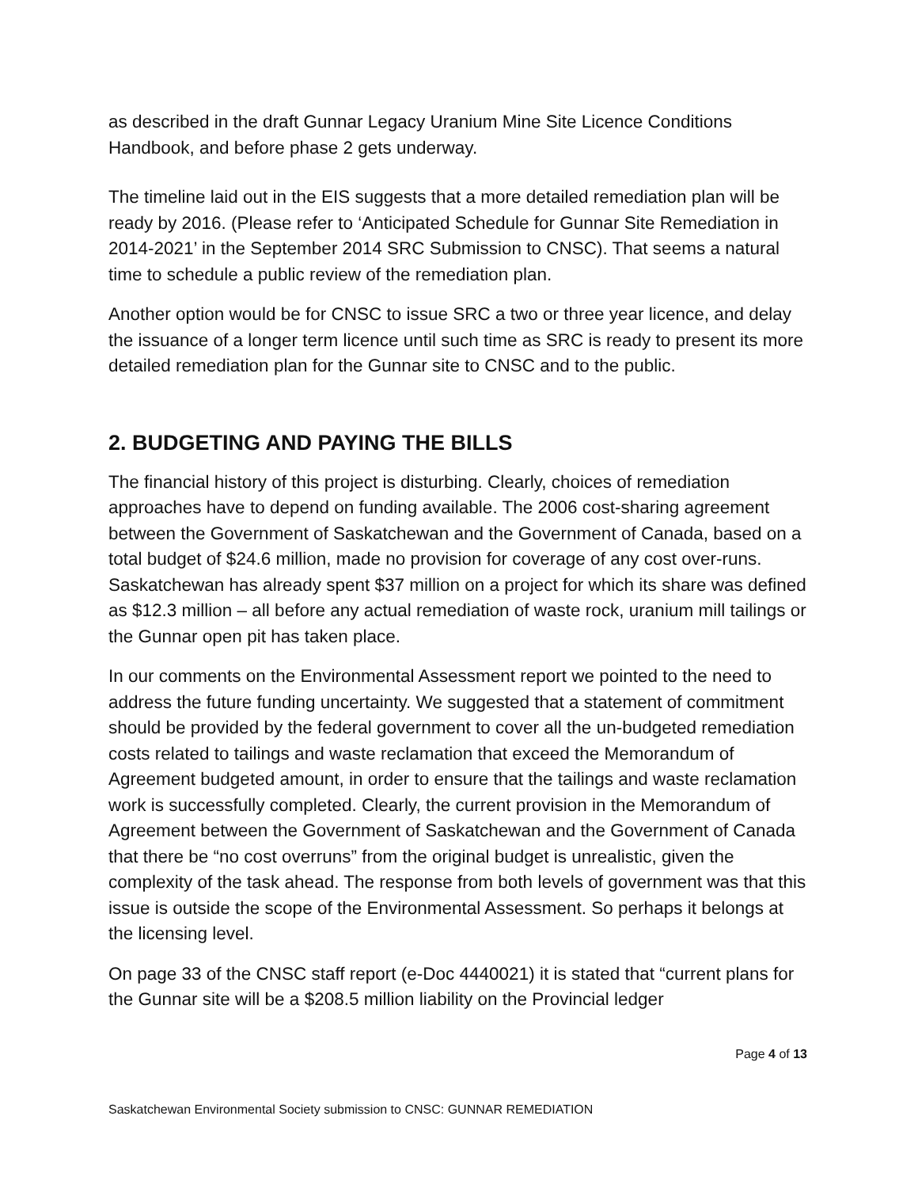as described in the draft Gunnar Legacy Uranium Mine Site Licence Conditions Handbook, and before phase 2 gets underway.
The timeline laid out in the EIS suggests that a more detailed remediation plan will be ready by 2016. (Please refer to ‘Anticipated Schedule for Gunnar Site Remediation in 2014-2021’ in the September 2014 SRC Submission to CNSC). That seems a natural time to schedule a public review of the remediation plan.
Another option would be for CNSC to issue SRC a two or three year licence, and delay the issuance of a longer term licence until such time as SRC is ready to present its more detailed remediation plan for the Gunnar site to CNSC and to the public.
2. BUDGETING AND PAYING THE BILLS
The financial history of this project is disturbing. Clearly, choices of remediation approaches have to depend on funding available. The 2006 cost-sharing agreement between the Government of Saskatchewan and the Government of Canada, based on a total budget of $24.6 million, made no provision for coverage of any cost over-runs. Saskatchewan has already spent $37 million on a project for which its share was defined as $12.3 million – all before any actual remediation of waste rock, uranium mill tailings or the Gunnar open pit has taken place.
In our comments on the Environmental Assessment report we pointed to the need to address the future funding uncertainty. We suggested that a statement of commitment should be provided by the federal government to cover all the un-budgeted remediation costs related to tailings and waste reclamation that exceed the Memorandum of Agreement budgeted amount, in order to ensure that the tailings and waste reclamation work is successfully completed. Clearly, the current provision in the Memorandum of Agreement between the Government of Saskatchewan and the Government of Canada that there be “no cost overruns” from the original budget is unrealistic, given the complexity of the task ahead. The response from both levels of government was that this issue is outside the scope of the Environmental Assessment. So perhaps it belongs at the licensing level.
On page 33 of the CNSC staff report (e-Doc 4440021) it is stated that “current plans for the Gunnar site will be a $208.5 million liability on the Provincial ledger
Page 4 of 13
Saskatchewan Environmental Society submission to CNSC: GUNNAR REMEDIATION